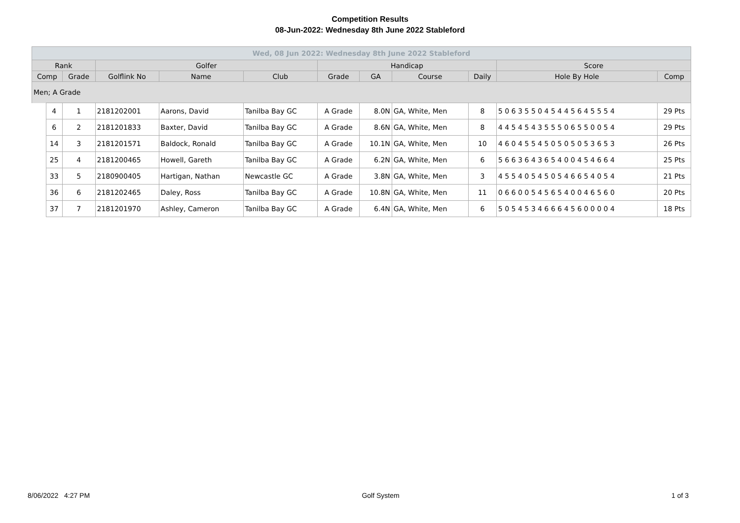Competition Results
08-Jun-2022: Wednesday 8th June 2022 Stableford
| Wed, 08 Jun 2022: Wednesday 8th June 2022 Stableford | | | | | | | | | | | |
| --- | --- | --- | --- | --- | --- | --- | --- | --- | --- | --- | --- |
| Rank | | | Golfer | | | Handicap | | | | Score | |
| Comp | | Grade | Golflink No | Name | Club | Grade | GA | Course | Daily | Hole By Hole | Comp |
| Men; A Grade | | | | | | | | | | | |
| | 4 | 1 | 2181202001 | Aarons, David | Tanilba Bay GC | A Grade | 8.0N | GA, White, Men | 8 | 5 0 6 3 5 5 0 4 5 4 4 5 6 4 5 5 5 4 | 29 Pts |
| | 6 | 2 | 2181201833 | Baxter, David | Tanilba Bay GC | A Grade | 8.6N | GA, White, Men | 8 | 4 4 5 4 5 4 3 5 5 5 0 6 5 5 0 0 5 4 | 29 Pts |
| | 14 | 3 | 2181201571 | Baldock, Ronald | Tanilba Bay GC | A Grade | 10.1N | GA, White, Men | 10 | 4 6 0 4 5 5 4 5 0 5 0 5 0 5 3 6 5 3 | 26 Pts |
| | 25 | 4 | 2181200465 | Howell, Gareth | Tanilba Bay GC | A Grade | 6.2N | GA, White, Men | 6 | 5 6 6 3 6 4 3 6 5 4 0 0 4 5 4 6 6 4 | 25 Pts |
| | 33 | 5 | 2180900405 | Hartigan, Nathan | Newcastle GC | A Grade | 3.8N | GA, White, Men | 3 | 4 5 5 4 0 5 4 5 0 5 4 6 6 5 4 0 5 4 | 21 Pts |
| | 36 | 6 | 2181202465 | Daley, Ross | Tanilba Bay GC | A Grade | 10.8N | GA, White, Men | 11 | 0 6 6 0 0 5 4 5 6 5 4 0 0 4 6 5 6 0 | 20 Pts |
| | 37 | 7 | 2181201970 | Ashley, Cameron | Tanilba Bay GC | A Grade | 6.4N | GA, White, Men | 6 | 5 0 5 4 5 3 4 6 6 6 4 5 6 0 0 0 0 4 | 18 Pts |
8/06/2022 4:27 PM Golf System 1 of 3